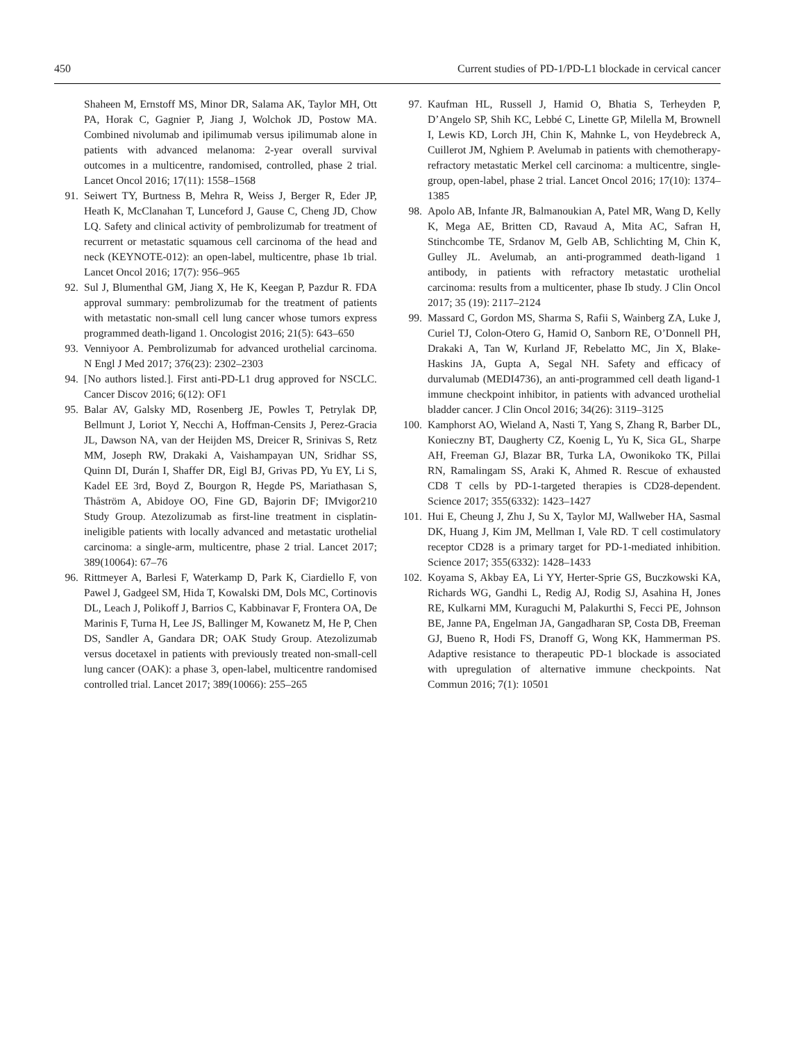450 Current studies of PD-1/PD-L1 blockade in cervical cancer
Shaheen M, Ernstoff MS, Minor DR, Salama AK, Taylor MH, Ott PA, Horak C, Gagnier P, Jiang J, Wolchok JD, Postow MA. Combined nivolumab and ipilimumab versus ipilimumab alone in patients with advanced melanoma: 2-year overall survival outcomes in a multicentre, randomised, controlled, phase 2 trial. Lancet Oncol 2016; 17(11): 1558–1568
91. Seiwert TY, Burtness B, Mehra R, Weiss J, Berger R, Eder JP, Heath K, McClanahan T, Lunceford J, Gause C, Cheng JD, Chow LQ. Safety and clinical activity of pembrolizumab for treatment of recurrent or metastatic squamous cell carcinoma of the head and neck (KEYNOTE-012): an open-label, multicentre, phase 1b trial. Lancet Oncol 2016; 17(7): 956–965
92. Sul J, Blumenthal GM, Jiang X, He K, Keegan P, Pazdur R. FDA approval summary: pembrolizumab for the treatment of patients with metastatic non-small cell lung cancer whose tumors express programmed death-ligand 1. Oncologist 2016; 21(5): 643–650
93. Venniyoor A. Pembrolizumab for advanced urothelial carcinoma. N Engl J Med 2017; 376(23): 2302–2303
94. [No authors listed.]. First anti-PD-L1 drug approved for NSCLC. Cancer Discov 2016; 6(12): OF1
95. Balar AV, Galsky MD, Rosenberg JE, Powles T, Petrylak DP, Bellmunt J, Loriot Y, Necchi A, Hoffman-Censits J, Perez-Gracia JL, Dawson NA, van der Heijden MS, Dreicer R, Srinivas S, Retz MM, Joseph RW, Drakaki A, Vaishampayan UN, Sridhar SS, Quinn DI, Durán I, Shaffer DR, Eigl BJ, Grivas PD, Yu EY, Li S, Kadel EE 3rd, Boyd Z, Bourgon R, Hegde PS, Mariathasan S, Thåström A, Abidoye OO, Fine GD, Bajorin DF; IMvigor210 Study Group. Atezolizumab as first-line treatment in cisplatin-ineligible patients with locally advanced and metastatic urothelial carcinoma: a single-arm, multicentre, phase 2 trial. Lancet 2017; 389(10064): 67–76
96. Rittmeyer A, Barlesi F, Waterkamp D, Park K, Ciardiello F, von Pawel J, Gadgeel SM, Hida T, Kowalski DM, Dols MC, Cortinovis DL, Leach J, Polikoff J, Barrios C, Kabbinavar F, Frontera OA, De Marinis F, Turna H, Lee JS, Ballinger M, Kowanetz M, He P, Chen DS, Sandler A, Gandara DR; OAK Study Group. Atezolizumab versus docetaxel in patients with previously treated non-small-cell lung cancer (OAK): a phase 3, open-label, multicentre randomised controlled trial. Lancet 2017; 389(10066): 255–265
97. Kaufman HL, Russell J, Hamid O, Bhatia S, Terheyden P, D’Angelo SP, Shih KC, Lebbé C, Linette GP, Milella M, Brownell I, Lewis KD, Lorch JH, Chin K, Mahnke L, von Heydebreck A, Cuillerot JM, Nghiem P. Avelumab in patients with chemotherapy-refractory metastatic Merkel cell carcinoma: a multicentre, single-group, open-label, phase 2 trial. Lancet Oncol 2016; 17(10): 1374–1385
98. Apolo AB, Infante JR, Balmanoukian A, Patel MR, Wang D, Kelly K, Mega AE, Britten CD, Ravaud A, Mita AC, Safran H, Stinchcombe TE, Srdanov M, Gelb AB, Schlichting M, Chin K, Gulley JL. Avelumab, an anti-programmed death-ligand 1 antibody, in patients with refractory metastatic urothelial carcinoma: results from a multicenter, phase Ib study. J Clin Oncol 2017; 35 (19): 2117–2124
99. Massard C, Gordon MS, Sharma S, Rafii S, Wainberg ZA, Luke J, Curiel TJ, Colon-Otero G, Hamid O, Sanborn RE, O’Donnell PH, Drakaki A, Tan W, Kurland JF, Rebelatto MC, Jin X, Blake-Haskins JA, Gupta A, Segal NH. Safety and efficacy of durvalumab (MEDI4736), an anti-programmed cell death ligand-1 immune checkpoint inhibitor, in patients with advanced urothelial bladder cancer. J Clin Oncol 2016; 34(26): 3119–3125
100. Kamphorst AO, Wieland A, Nasti T, Yang S, Zhang R, Barber DL, Konieczny BT, Daugherty CZ, Koenig L, Yu K, Sica GL, Sharpe AH, Freeman GJ, Blazar BR, Turka LA, Owonikoko TK, Pillai RN, Ramalingam SS, Araki K, Ahmed R. Rescue of exhausted CD8 T cells by PD-1-targeted therapies is CD28-dependent. Science 2017; 355(6332): 1423–1427
101. Hui E, Cheung J, Zhu J, Su X, Taylor MJ, Wallweber HA, Sasmal DK, Huang J, Kim JM, Mellman I, Vale RD. T cell costimulatory receptor CD28 is a primary target for PD-1-mediated inhibition. Science 2017; 355(6332): 1428–1433
102. Koyama S, Akbay EA, Li YY, Herter-Sprie GS, Buczkowski KA, Richards WG, Gandhi L, Redig AJ, Rodig SJ, Asahina H, Jones RE, Kulkarni MM, Kuraguchi M, Palakurthi S, Fecci PE, Johnson BE, Janne PA, Engelman JA, Gangadharan SP, Costa DB, Freeman GJ, Bueno R, Hodi FS, Dranoff G, Wong KK, Hammerman PS. Adaptive resistance to therapeutic PD-1 blockade is associated with upregulation of alternative immune checkpoints. Nat Commun 2016; 7(1): 10501